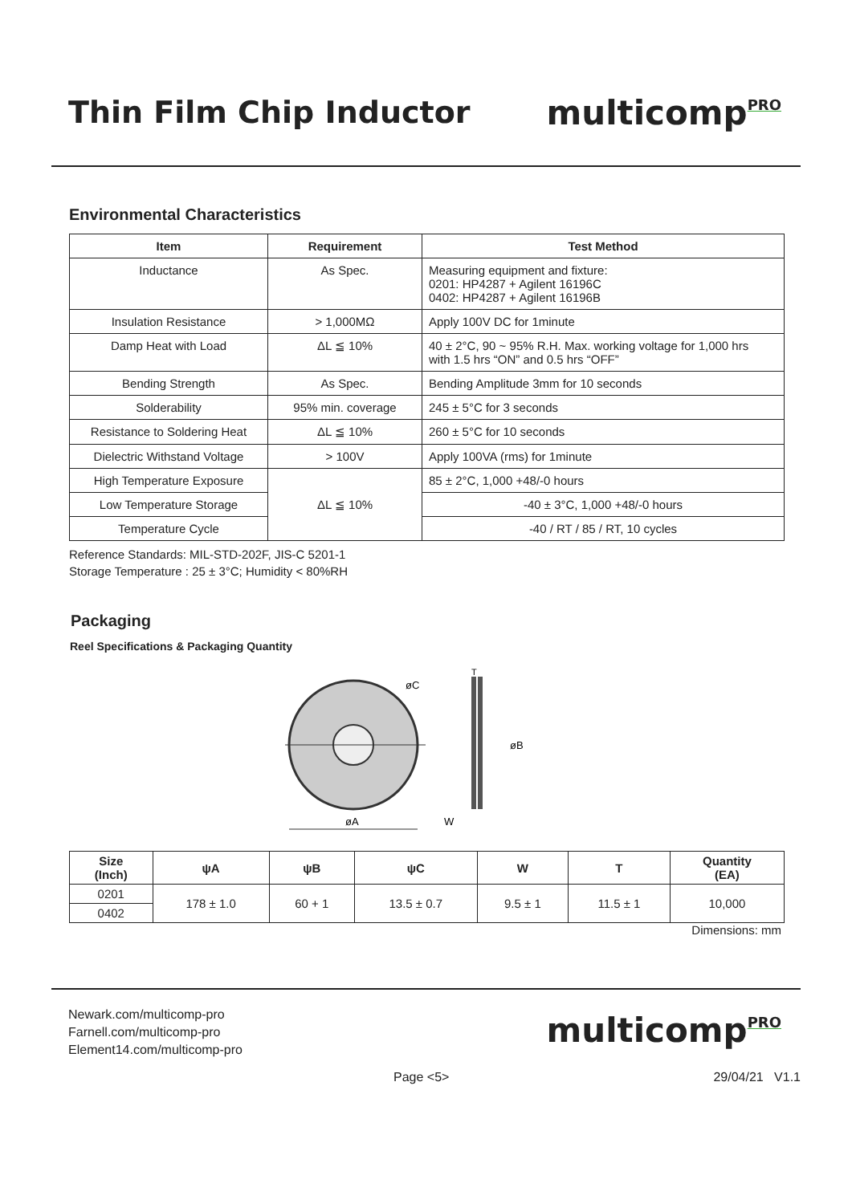Thin Film Chip Inductor multicomp<sup>PRO</sup>
Environmental Characteristics
| Item | Requirement | Test Method |
| --- | --- | --- |
| Inductance | As Spec. | Measuring equipment and fixture: 0201: HP4287 + Agilent 16196C 0402: HP4287 + Agilent 16196B |
| Insulation Resistance | > 1,000MΩ | Apply 100V DC for 1minute |
| Damp Heat with Load | ΔL ≦ 10% | 40 ± 2°C, 90 ~ 95% R.H. Max. working voltage for 1,000 hrs with 1.5 hrs “ON” and 0.5 hrs “OFF” |
| Bending Strength | As Spec. | Bending Amplitude 3mm for 10 seconds |
| Solderability | 95% min. coverage | 245 ± 5°C for 3 seconds |
| Resistance to Soldering Heat | ΔL ≦ 10% | 260 ± 5°C for 10 seconds |
| Dielectric Withstand Voltage | > 100V | Apply 100VA (rms) for 1minute |
| High Temperature Exposure | ΔL ≦ 10% | 85 ± 2°C, 1,000 +48/-0 hours |
| Low Temperature Storage | | -40 ± 3°C, 1,000 +48/-0 hours |
| Temperature Cycle | | -40 / RT / 85 / RT, 10 cycles |
Reference Standards: MIL-STD-202F, JIS-C 5201-1
Storage Temperature : 25 ± 3°C; Humidity < 80%RH
Packaging
Reel Specifications & Packaging Quantity
øA
øC
øB
W
T
| Size (Inch) | ψA | ψB | ψC | W | T | Quantity (EA) |
| --- | --- | --- | --- | --- | --- | --- |
| 0201 | 178 ± 1.0 | 60 + 1 | 13.5 ± 0.7 | 9.5 ± 1 | 11.5 ± 1 | 10,000 |
| 0402 | | | | | | |
Dimensions: mm
Newark.com/multicomp-pro
Farnell.com/multicomp-pro
Element14.com/multicomp-pro
multicomp<sup>PRO</sup>
Page <5> 29/04/21 V1.1